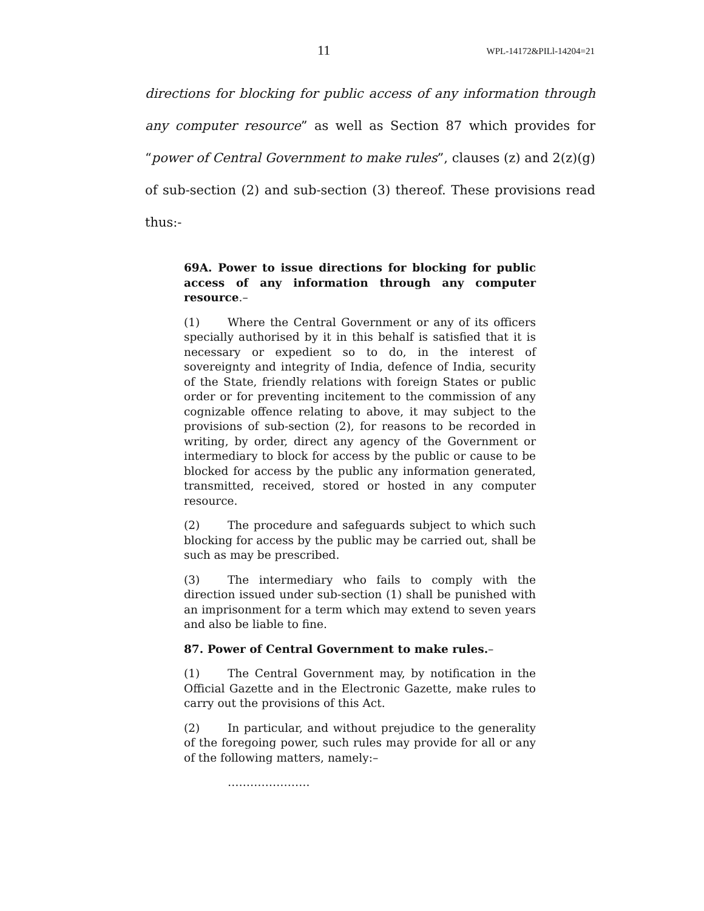11 WPL-14172&PILl-14204=21
directions for blocking for public access of any information through any computer resource” as well as Section 87 which provides for “power of Central Government to make rules”, clauses (z) and 2(z)(g) of sub-section (2) and sub-section (3) thereof. These provisions read thus:-
69A. Power to issue directions for blocking for public access of any information through any computer resource.–
(1) Where the Central Government or any of its officers specially authorised by it in this behalf is satisfied that it is necessary or expedient so to do, in the interest of sovereignty and integrity of India, defence of India, security of the State, friendly relations with foreign States or public order or for preventing incitement to the commission of any cognizable offence relating to above, it may subject to the provisions of sub-section (2), for reasons to be recorded in writing, by order, direct any agency of the Government or intermediary to block for access by the public or cause to be blocked for access by the public any information generated, transmitted, received, stored or hosted in any computer resource.
(2) The procedure and safeguards subject to which such blocking for access by the public may be carried out, shall be such as may be prescribed.
(3) The intermediary who fails to comply with the direction issued under sub-section (1) shall be punished with an imprisonment for a term which may extend to seven years and also be liable to fine.
87. Power of Central Government to make rules.–
(1) The Central Government may, by notification in the Official Gazette and in the Electronic Gazette, make rules to carry out the provisions of this Act.
(2) In particular, and without prejudice to the generality of the foregoing power, such rules may provide for all or any of the following matters, namely:–
………………….